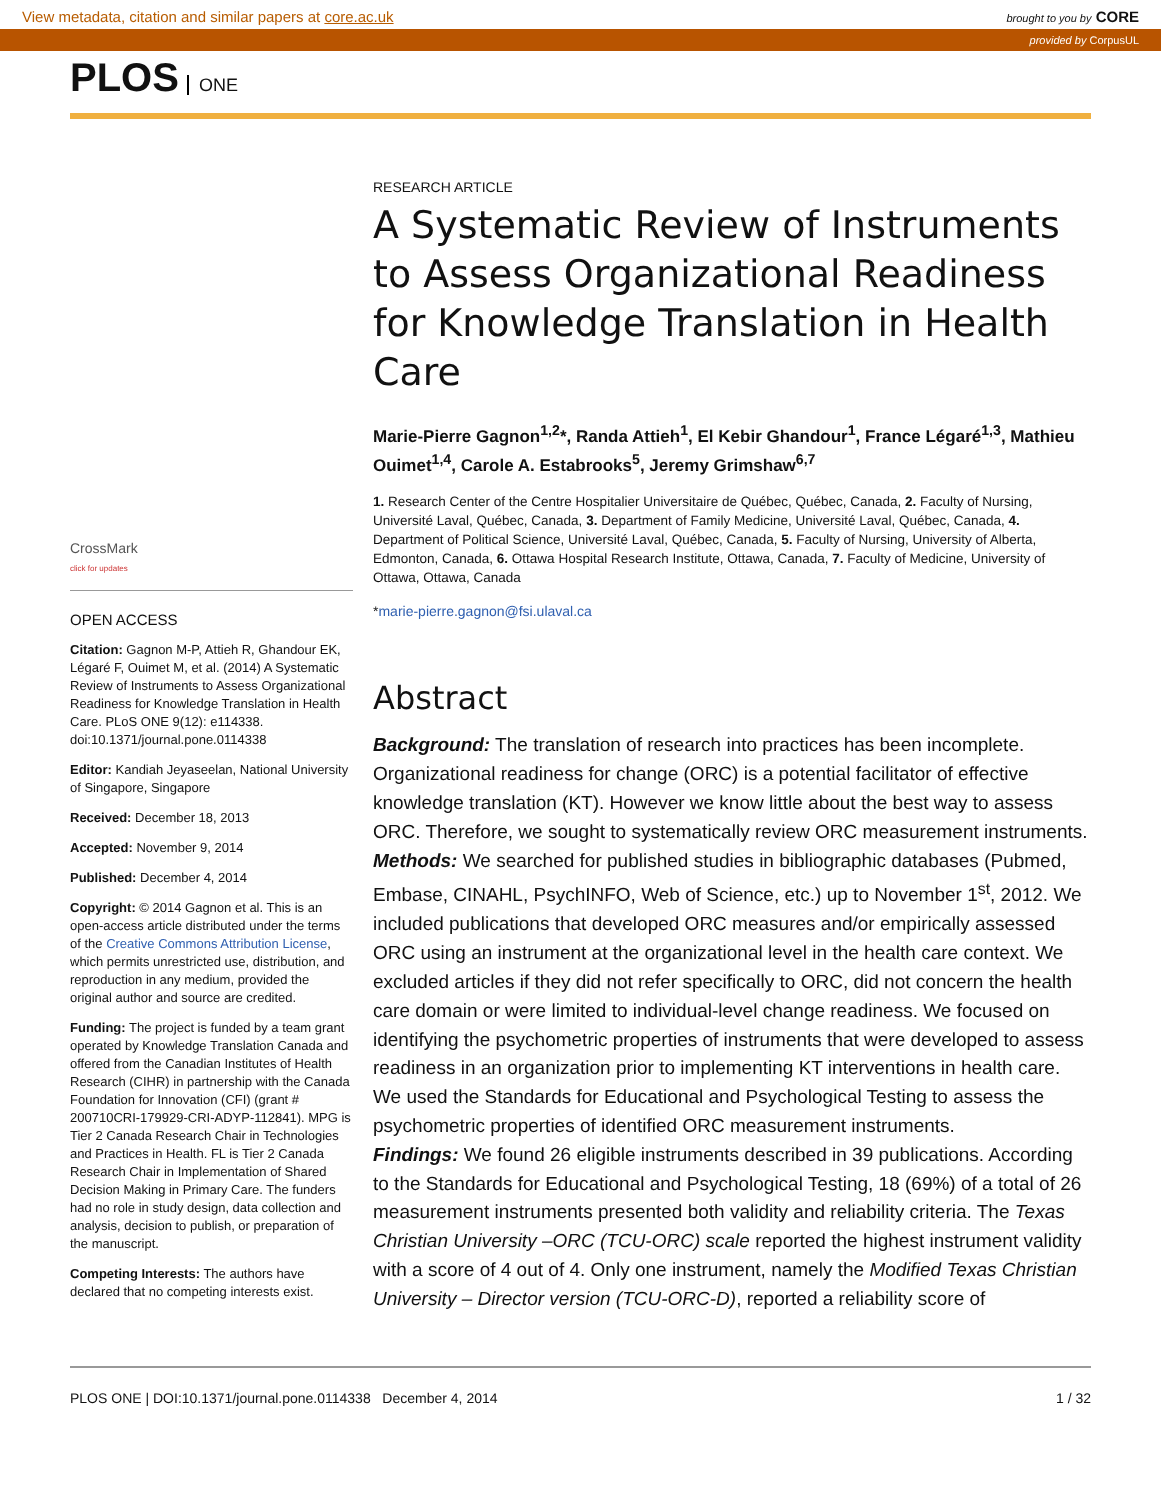View metadata, citation and similar papers at core.ac.uk
brought to you by CORE
provided by CorpusUL
PLOS ONE
CrossMark
click for updates
OPEN ACCESS
Citation: Gagnon M-P, Attieh R, Ghandour EK, Légaré F, Ouimet M, et al. (2014) A Systematic Review of Instruments to Assess Organizational Readiness for Knowledge Translation in Health Care. PLoS ONE 9(12): e114338. doi:10.1371/journal.pone.0114338
Editor: Kandiah Jeyaseelan, National University of Singapore, Singapore
Received: December 18, 2013
Accepted: November 9, 2014
Published: December 4, 2014
Copyright: © 2014 Gagnon et al. This is an open-access article distributed under the terms of the Creative Commons Attribution License, which permits unrestricted use, distribution, and reproduction in any medium, provided the original author and source are credited.
Funding: The project is funded by a team grant operated by Knowledge Translation Canada and offered from the Canadian Institutes of Health Research (CIHR) in partnership with the Canada Foundation for Innovation (CFI) (grant # 200710CRI-179929-CRI-ADYP-112841). MPG is Tier 2 Canada Research Chair in Technologies and Practices in Health. FL is Tier 2 Canada Research Chair in Implementation of Shared Decision Making in Primary Care. The funders had no role in study design, data collection and analysis, decision to publish, or preparation of the manuscript.
Competing Interests: The authors have declared that no competing interests exist.
RESEARCH ARTICLE
A Systematic Review of Instruments to Assess Organizational Readiness for Knowledge Translation in Health Care
Marie-Pierre Gagnon<sup>1,2</sup>*, Randa Attieh<sup>1</sup>, El Kebir Ghandour<sup>1</sup>, France Légaré<sup>1,3</sup>, Mathieu Ouimet<sup>1,4</sup>, Carole A. Estabrooks<sup>5</sup>, Jeremy Grimshaw<sup>6,7</sup>
1. Research Center of the Centre Hospitalier Universitaire de Québec, Québec, Canada, 2. Faculty of Nursing, Université Laval, Québec, Canada, 3. Department of Family Medicine, Université Laval, Québec, Canada, 4. Department of Political Science, Université Laval, Québec, Canada, 5. Faculty of Nursing, University of Alberta, Edmonton, Canada, 6. Ottawa Hospital Research Institute, Ottawa, Canada, 7. Faculty of Medicine, University of Ottawa, Ottawa, Canada
*marie-pierre.gagnon@fsi.ulaval.ca
Abstract
Background: The translation of research into practices has been incomplete. Organizational readiness for change (ORC) is a potential facilitator of effective knowledge translation (KT). However we know little about the best way to assess ORC. Therefore, we sought to systematically review ORC measurement instruments.
Methods: We searched for published studies in bibliographic databases (Pubmed, Embase, CINAHL, PsychINFO, Web of Science, etc.) up to November 1<sup>st</sup>, 2012. We included publications that developed ORC measures and/or empirically assessed ORC using an instrument at the organizational level in the health care context. We excluded articles if they did not refer specifically to ORC, did not concern the health care domain or were limited to individual-level change readiness. We focused on identifying the psychometric properties of instruments that were developed to assess readiness in an organization prior to implementing KT interventions in health care. We used the Standards for Educational and Psychological Testing to assess the psychometric properties of identified ORC measurement instruments.
Findings: We found 26 eligible instruments described in 39 publications. According to the Standards for Educational and Psychological Testing, 18 (69%) of a total of 26 measurement instruments presented both validity and reliability criteria. The Texas Christian University –ORC (TCU-ORC) scale reported the highest instrument validity with a score of 4 out of 4. Only one instrument, namely the Modified Texas Christian University – Director version (TCU-ORC-D), reported a reliability score of
PLOS ONE | DOI:10.1371/journal.pone.0114338 December 4, 2014
1 / 32